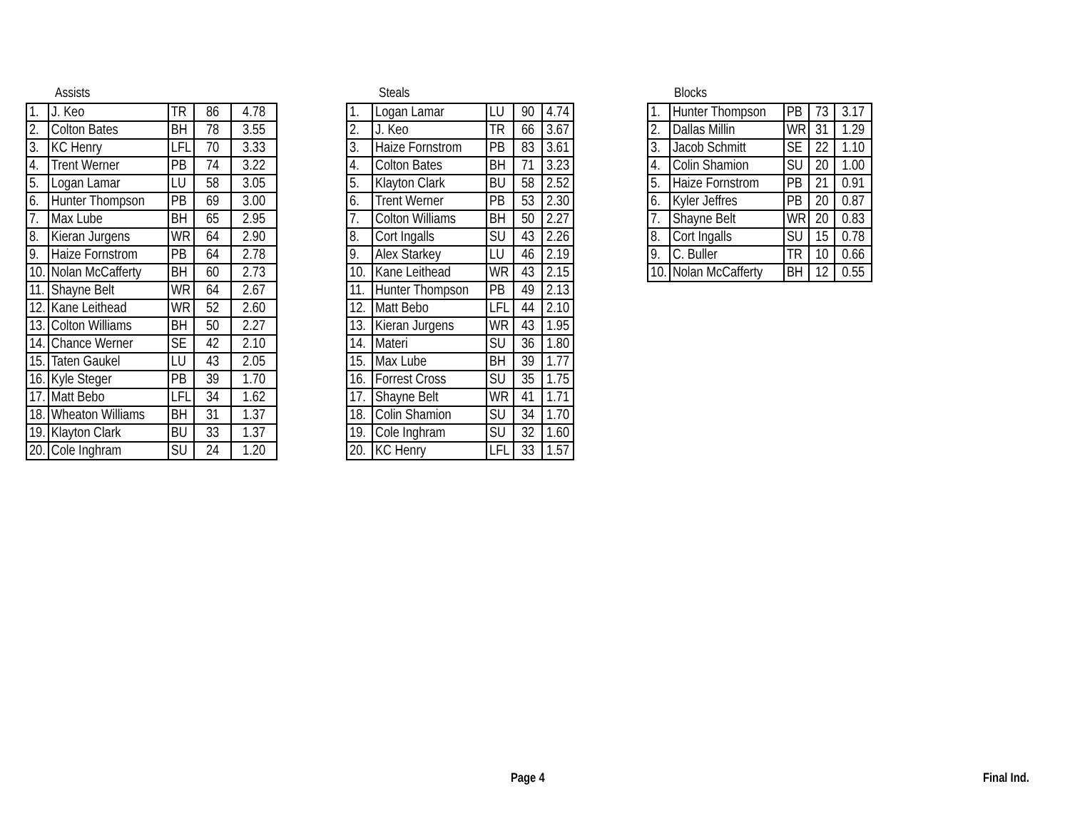Assists
| 1. | J. Keo | TR | 86 | 4.78 |
| 2. | Colton Bates | BH | 78 | 3.55 |
| 3. | KC Henry | LFL | 70 | 3.33 |
| 4. | Trent Werner | PB | 74 | 3.22 |
| 5. | Logan Lamar | LU | 58 | 3.05 |
| 6. | Hunter Thompson | PB | 69 | 3.00 |
| 7. | Max Lube | BH | 65 | 2.95 |
| 8. | Kieran Jurgens | WR | 64 | 2.90 |
| 9. | Haize Fornstrom | PB | 64 | 2.78 |
| 10. | Nolan McCafferty | BH | 60 | 2.73 |
| 11. | Shayne Belt | WR | 64 | 2.67 |
| 12. | Kane Leithead | WR | 52 | 2.60 |
| 13. | Colton Williams | BH | 50 | 2.27 |
| 14. | Chance Werner | SE | 42 | 2.10 |
| 15. | Taten Gaukel | LU | 43 | 2.05 |
| 16. | Kyle Steger | PB | 39 | 1.70 |
| 17. | Matt Bebo | LFL | 34 | 1.62 |
| 18. | Wheaton Williams | BH | 31 | 1.37 |
| 19. | Klayton Clark | BU | 33 | 1.37 |
| 20. | Cole Inghram | SU | 24 | 1.20 |
Steals
| 1. | Logan Lamar | LU | 90 | 4.74 |
| 2. | J. Keo | TR | 66 | 3.67 |
| 3. | Haize Fornstrom | PB | 83 | 3.61 |
| 4. | Colton Bates | BH | 71 | 3.23 |
| 5. | Klayton Clark | BU | 58 | 2.52 |
| 6. | Trent Werner | PB | 53 | 2.30 |
| 7. | Colton Williams | BH | 50 | 2.27 |
| 8. | Cort Ingalls | SU | 43 | 2.26 |
| 9. | Alex Starkey | LU | 46 | 2.19 |
| 10. | Kane Leithead | WR | 43 | 2.15 |
| 11. | Hunter Thompson | PB | 49 | 2.13 |
| 12. | Matt Bebo | LFL | 44 | 2.10 |
| 13. | Kieran Jurgens | WR | 43 | 1.95 |
| 14. | Materi | SU | 36 | 1.80 |
| 15. | Max Lube | BH | 39 | 1.77 |
| 16. | Forrest Cross | SU | 35 | 1.75 |
| 17. | Shayne Belt | WR | 41 | 1.71 |
| 18. | Colin Shamion | SU | 34 | 1.70 |
| 19. | Cole Inghram | SU | 32 | 1.60 |
| 20. | KC Henry | LFL | 33 | 1.57 |
Blocks
| 1. | Hunter Thompson | PB | 73 | 3.17 |
| 2. | Dallas Millin | WR | 31 | 1.29 |
| 3. | Jacob Schmitt | SE | 22 | 1.10 |
| 4. | Colin Shamion | SU | 20 | 1.00 |
| 5. | Haize Fornstrom | PB | 21 | 0.91 |
| 6. | Kyler Jeffres | PB | 20 | 0.87 |
| 7. | Shayne Belt | WR | 20 | 0.83 |
| 8. | Cort Ingalls | SU | 15 | 0.78 |
| 9. | C. Buller | TR | 10 | 0.66 |
| 10. | Nolan McCafferty | BH | 12 | 0.55 |
Page 4 Final Ind.